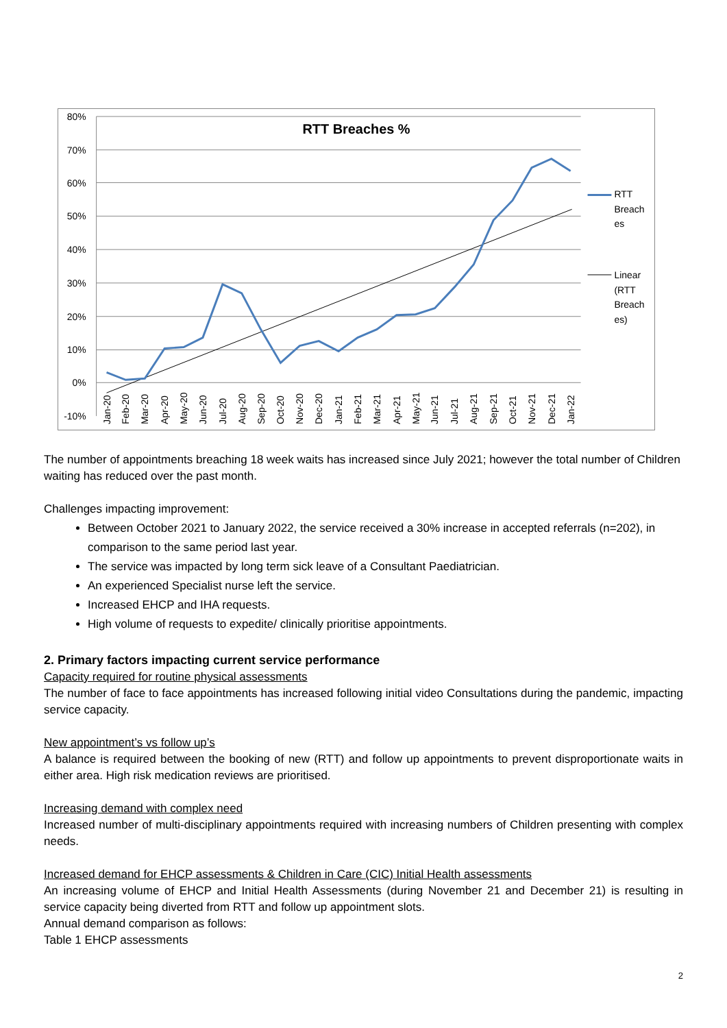80%
70%
60%
50%
40%
30%
20%
10%
0%
-10%
RTT Breaches %
RTT
Breach
es
Linear
(RTT
Breach
es)
Jan-20
Feb-20
Mar-20
Apr-20
May-20
Jun-20
Jul-20
Aug-20
Sep-20
Oct-20
Nov-20
Dec-20
Jan-21
Feb-21
Mar-21
Apr-21
May-21
Jun-21
Jul-21
Aug-21
Sep-21
Oct-21
Nov-21
Dec-21
Jan-22
The number of appointments breaching 18 week waits has increased since July 2021; however the total number of Children waiting has reduced over the past month.
Challenges impacting improvement:
Between October 2021 to January 2022, the service received a 30% increase in accepted referrals (n=202), in comparison to the same period last year.
The service was impacted by long term sick leave of a Consultant Paediatrician.
An experienced Specialist nurse left the service.
Increased EHCP and IHA requests.
High volume of requests to expedite/ clinically prioritise appointments.
2. Primary factors impacting current service performance
Capacity required for routine physical assessments
The number of face to face appointments has increased following initial video Consultations during the pandemic, impacting service capacity.
New appointment’s vs follow up’s
A balance is required between the booking of new (RTT) and follow up appointments to prevent disproportionate waits in either area. High risk medication reviews are prioritised.
Increasing demand with complex need
Increased number of multi-disciplinary appointments required with increasing numbers of Children presenting with complex needs.
Increased demand for EHCP assessments & Children in Care (CIC) Initial Health assessments
An increasing volume of EHCP and Initial Health Assessments (during November 21 and December 21) is resulting in service capacity being diverted from RTT and follow up appointment slots.
Annual demand comparison as follows:
Table 1 EHCP assessments
2